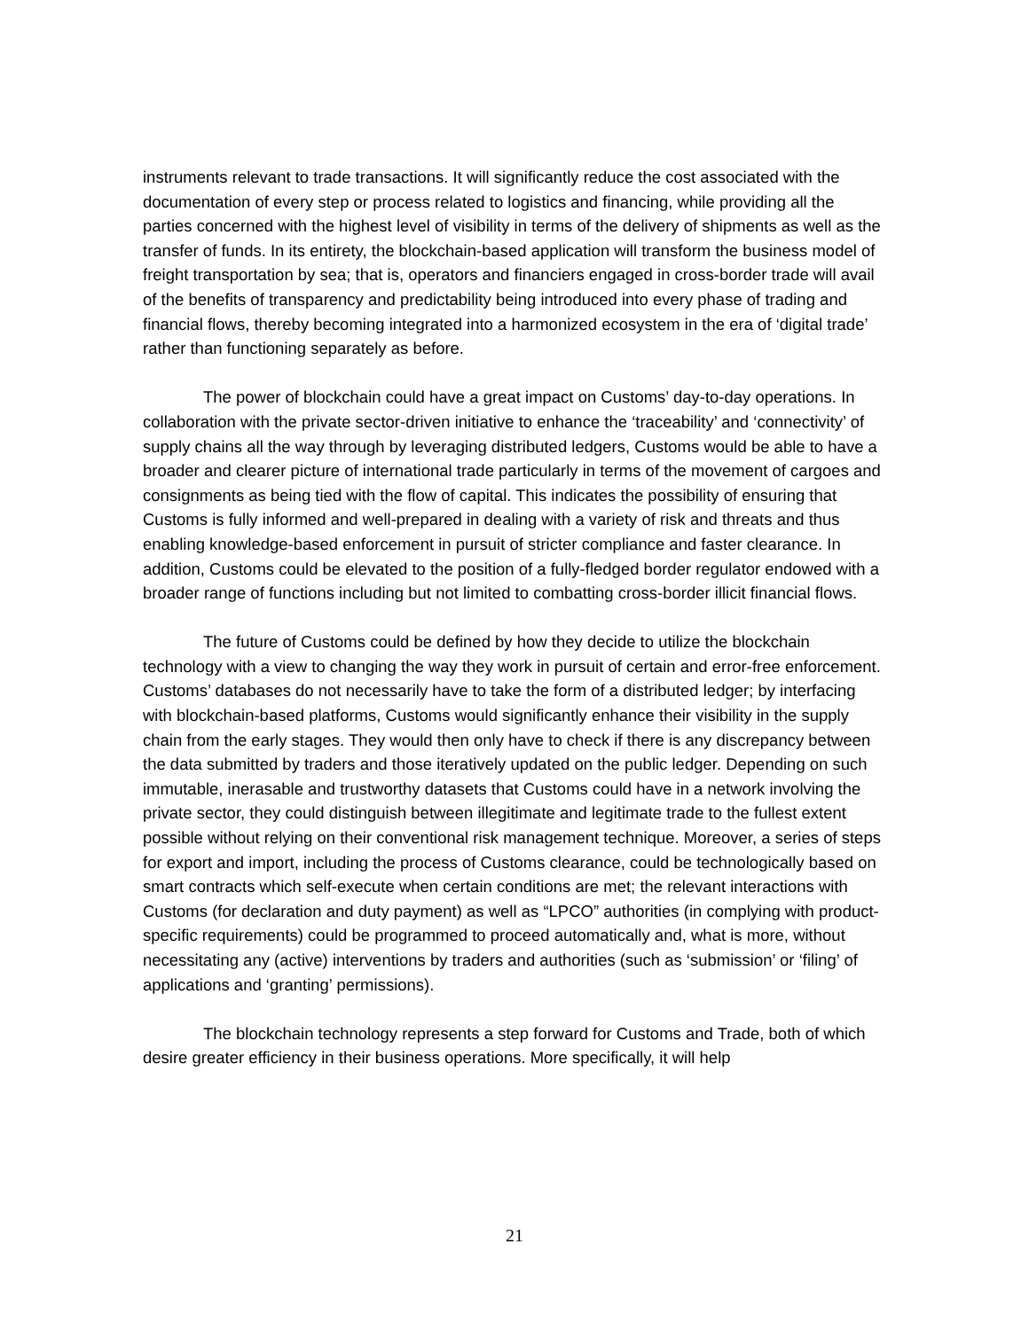instruments relevant to trade transactions. It will significantly reduce the cost associated with the documentation of every step or process related to logistics and financing, while providing all the parties concerned with the highest level of visibility in terms of the delivery of shipments as well as the transfer of funds. In its entirety, the blockchain-based application will transform the business model of freight transportation by sea; that is, operators and financiers engaged in cross-border trade will avail of the benefits of transparency and predictability being introduced into every phase of trading and financial flows, thereby becoming integrated into a harmonized ecosystem in the era of ‘digital trade’ rather than functioning separately as before.
The power of blockchain could have a great impact on Customs’ day-to-day operations. In collaboration with the private sector-driven initiative to enhance the ‘traceability’ and ‘connectivity’ of supply chains all the way through by leveraging distributed ledgers, Customs would be able to have a broader and clearer picture of international trade particularly in terms of the movement of cargoes and consignments as being tied with the flow of capital. This indicates the possibility of ensuring that Customs is fully informed and well-prepared in dealing with a variety of risk and threats and thus enabling knowledge-based enforcement in pursuit of stricter compliance and faster clearance. In addition, Customs could be elevated to the position of a fully-fledged border regulator endowed with a broader range of functions including but not limited to combatting cross-border illicit financial flows.
The future of Customs could be defined by how they decide to utilize the blockchain technology with a view to changing the way they work in pursuit of certain and error-free enforcement. Customs’ databases do not necessarily have to take the form of a distributed ledger; by interfacing with blockchain-based platforms, Customs would significantly enhance their visibility in the supply chain from the early stages. They would then only have to check if there is any discrepancy between the data submitted by traders and those iteratively updated on the public ledger. Depending on such immutable, inerasable and trustworthy datasets that Customs could have in a network involving the private sector, they could distinguish between illegitimate and legitimate trade to the fullest extent possible without relying on their conventional risk management technique. Moreover, a series of steps for export and import, including the process of Customs clearance, could be technologically based on smart contracts which self-execute when certain conditions are met; the relevant interactions with Customs (for declaration and duty payment) as well as “LPCO” authorities (in complying with product-specific requirements) could be programmed to proceed automatically and, what is more, without necessitating any (active) interventions by traders and authorities (such as ‘submission’ or ‘filing’ of applications and ‘granting’ permissions).
The blockchain technology represents a step forward for Customs and Trade, both of which desire greater efficiency in their business operations. More specifically, it will help
21